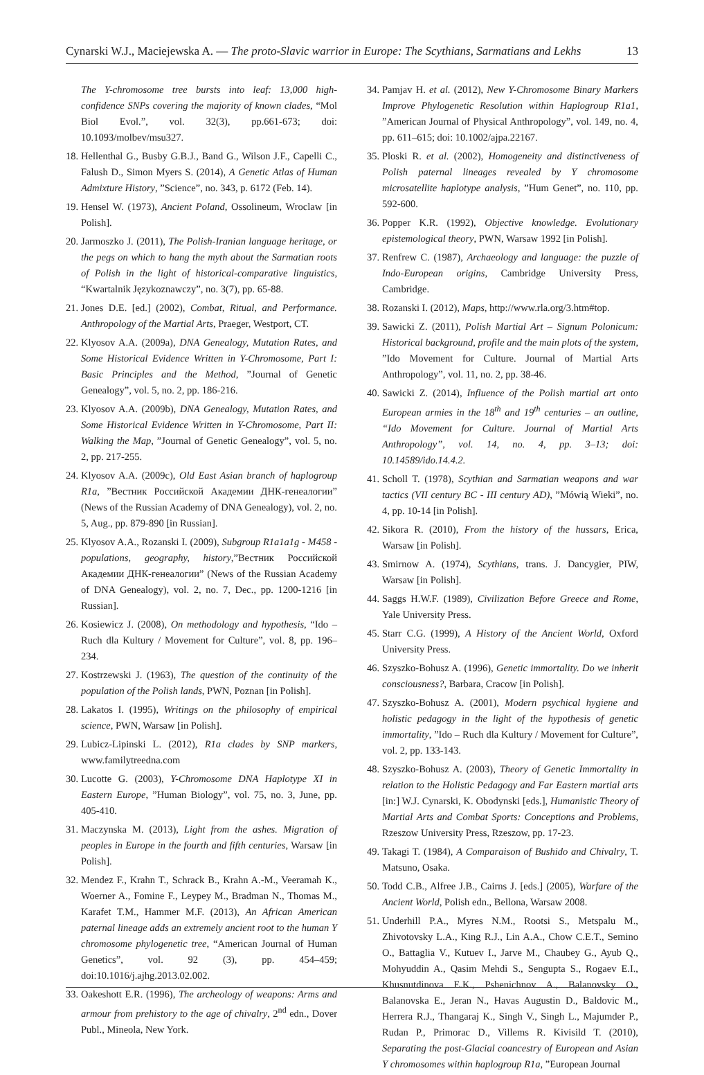Cynarski W.J., Maciejewska A. — The proto-Slavic warrior in Europe: The Scythians, Sarmatians and Lekhs 13
The Y-chromosome tree bursts into leaf: 13,000 high-confidence SNPs covering the majority of known clades, “Mol Biol Evol.”, vol. 32(3), pp.661-673; doi: 10.1093/molbev/msu327.
18. Hellenthal G., Busby G.B.J., Band G., Wilson J.F., Capelli C., Falush D., Simon Myers S. (2014), A Genetic Atlas of Human Admixture History, ”Science”, no. 343, p. 6172 (Feb. 14).
19. Hensel W. (1973), Ancient Poland, Ossolineum, Wroclaw [in Polish].
20. Jarmoszko J. (2011), The Polish-Iranian language heritage, or the pegs on which to hang the myth about the Sarmatian roots of Polish in the light of historical-comparative linguistics, “Kwartalnik Językoznawczy”, no. 3(7), pp. 65-88.
21. Jones D.E. [ed.] (2002), Combat, Ritual, and Performance. Anthropology of the Martial Arts, Praeger, Westport, CT.
22. Klyosov A.A. (2009a), DNA Genealogy, Mutation Rates, and Some Historical Evidence Written in Y-Chromosome, Part I: Basic Principles and the Method, ”Journal of Genetic Genealogy”, vol. 5, no. 2, pp. 186-216.
23. Klyosov A.A. (2009b), DNA Genealogy, Mutation Rates, and Some Historical Evidence Written in Y-Chromosome, Part II: Walking the Map, ”Journal of Genetic Genealogy”, vol. 5, no. 2, pp. 217-255.
24. Klyosov A.A. (2009c), Old East Asian branch of haplogroup R1a, ”Вестник Российской Академии ДНК-генеалогии” (News of the Russian Academy of DNA Genealogy), vol. 2, no. 5, Aug., pp. 879-890 [in Russian].
25. Klyosov A.A., Rozanski I. (2009), Subgroup R1a1a1g - M458 - populations, geography, history,”Вестник Российской Академии ДНК-генеалогии” (News of the Russian Academy of DNA Genealogy), vol. 2, no. 7, Dec., pp. 1200-1216 [in Russian].
26. Kosiewicz J. (2008), On methodology and hypothesis, “Ido – Ruch dla Kultury / Movement for Culture”, vol. 8, pp. 196–234.
27. Kostrzewski J. (1963), The question of the continuity of the population of the Polish lands, PWN, Poznan [in Polish].
28. Lakatos I. (1995), Writings on the philosophy of empirical science, PWN, Warsaw [in Polish].
29. Lubicz-Lipinski L. (2012), R1a clades by SNP markers, www.familytreedna.com
30. Lucotte G. (2003), Y-Chromosome DNA Haplotype XI in Eastern Europe, ”Human Biology”, vol. 75, no. 3, June, pp. 405-410.
31. Maczynska M. (2013), Light from the ashes. Migration of peoples in Europe in the fourth and fifth centuries, Warsaw [in Polish].
32. Mendez F., Krahn T., Schrack B., Krahn A.-M., Veeramah K., Woerner A., Fomine F., Leypey M., Bradman N., Thomas M., Karafet T.M., Hammer M.F. (2013), An African American paternal lineage adds an extremely ancient root to the human Y chromosome phylogenetic tree, “American Journal of Human Genetics”, vol. 92 (3), pp. 454–459; doi:10.1016/j.ajhg.2013.02.002.
33. Oakeshott E.R. (1996), The archeology of weapons: Arms and armour from prehistory to the age of chivalry, 2<sup>nd</sup> edn., Dover Publ., Mineola, New York.
34. Pamjav H. et al. (2012), New Y-Chromosome Binary Markers Improve Phylogenetic Resolution within Haplogroup R1a1, ”American Journal of Physical Anthropology”, vol. 149, no. 4, pp. 611–615; doi: 10.1002/ajpa.22167.
35. Ploski R. et al. (2002), Homogeneity and distinctiveness of Polish paternal lineages revealed by Y chromosome microsatellite haplotype analysis, ”Hum Genet”, no. 110, pp. 592-600.
36. Popper K.R. (1992), Objective knowledge. Evolutionary epistemological theory, PWN, Warsaw 1992 [in Polish].
37. Renfrew C. (1987), Archaeology and language: the puzzle of Indo-European origins, Cambridge University Press, Cambridge.
38. Rozanski I. (2012), Maps, http://www.rla.org/3.htm#top.
39. Sawicki Z. (2011), Polish Martial Art – Signum Polonicum: Historical background, profile and the main plots of the system, ”Ido Movement for Culture. Journal of Martial Arts Anthropology”, vol. 11, no. 2, pp. 38-46.
40. Sawicki Z. (2014), Influence of the Polish martial art onto European armies in the 18<sup>th</sup> and 19<sup>th</sup> centuries – an outline, “Ido Movement for Culture. Journal of Martial Arts Anthropology”, vol. 14, no. 4, pp. 3–13; doi: 10.14589/ido.14.4.2.
41. Scholl T. (1978), Scythian and Sarmatian weapons and war tactics (VII century BC - III century AD), ”Mówią Wieki”, no. 4, pp. 10-14 [in Polish].
42. Sikora R. (2010), From the history of the hussars, Erica, Warsaw [in Polish].
43. Smirnow A. (1974), Scythians, trans. J. Dancygier, PIW, Warsaw [in Polish].
44. Saggs H.W.F. (1989), Civilization Before Greece and Rome, Yale University Press.
45. Starr C.G. (1999), A History of the Ancient World, Oxford University Press.
46. Szyszko-Bohusz A. (1996), Genetic immortality. Do we inherit consciousness?, Barbara, Cracow [in Polish].
47. Szyszko-Bohusz A. (2001), Modern psychical hygiene and holistic pedagogy in the light of the hypothesis of genetic immortality, ”Ido – Ruch dla Kultury / Movement for Culture”, vol. 2, pp. 133-143.
48. Szyszko-Bohusz A. (2003), Theory of Genetic Immortality in relation to the Holistic Pedagogy and Far Eastern martial arts [in:] W.J. Cynarski, K. Obodynski [eds.], Humanistic Theory of Martial Arts and Combat Sports: Conceptions and Problems, Rzeszow University Press, Rzeszow, pp. 17-23.
49. Takagi T. (1984), A Comparaison of Bushido and Chivalry, T. Matsuno, Osaka.
50. Todd C.B., Alfree J.B., Cairns J. [eds.] (2005), Warfare of the Ancient World, Polish edn., Bellona, Warsaw 2008.
51. Underhill P.A., Myres N.M., Rootsi S., Metspalu M., Zhivotovsky L.A., King R.J., Lin A.A., Chow C.E.T., Semino O., Battaglia V., Kutuev I., Jarve M., Chaubey G., Ayub Q., Mohyuddin A., Qasim Mehdi S., Sengupta S., Rogaev E.I., Khusnutdinova E.K., Pshenichnov A., Balanovsky O., Balanovska E., Jeran N., Havas Augustin D., Baldovic M., Herrera R.J., Thangaraj K., Singh V., Singh L., Majumder P., Rudan P., Primorac D., Villems R. Kivisild T. (2010), Separating the post-Glacial coancestry of European and Asian Y chromosomes within haplogroup R1a, ”European Journal